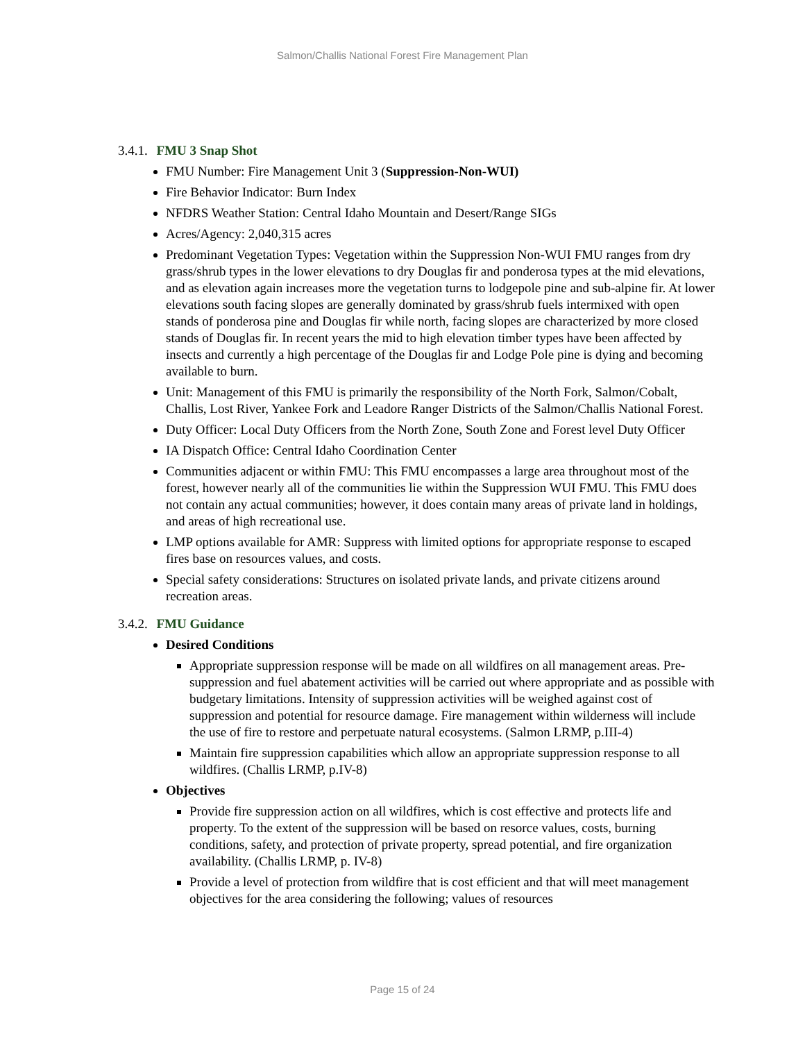Salmon/Challis National Forest Fire Management Plan
3.4.1. FMU 3 Snap Shot
FMU Number: Fire Management Unit 3 (Suppression-Non-WUI)
Fire Behavior Indicator: Burn Index
NFDRS Weather Station: Central Idaho Mountain and Desert/Range SIGs
Acres/Agency: 2,040,315 acres
Predominant Vegetation Types: Vegetation within the Suppression Non-WUI FMU ranges from dry grass/shrub types in the lower elevations to dry Douglas fir and ponderosa types at the mid elevations, and as elevation again increases more the vegetation turns to lodgepole pine and sub-alpine fir. At lower elevations south facing slopes are generally dominated by grass/shrub fuels intermixed with open stands of ponderosa pine and Douglas fir while north, facing slopes are characterized by more closed stands of Douglas fir. In recent years the mid to high elevation timber types have been affected by insects and currently a high percentage of the Douglas fir and Lodge Pole pine is dying and becoming available to burn.
Unit: Management of this FMU is primarily the responsibility of the North Fork, Salmon/Cobalt, Challis, Lost River, Yankee Fork and Leadore Ranger Districts of the Salmon/Challis National Forest.
Duty Officer: Local Duty Officers from the North Zone, South Zone and Forest level Duty Officer
IA Dispatch Office: Central Idaho Coordination Center
Communities adjacent or within FMU: This FMU encompasses a large area throughout most of the forest, however nearly all of the communities lie within the Suppression WUI FMU. This FMU does not contain any actual communities; however, it does contain many areas of private land in holdings, and areas of high recreational use.
LMP options available for AMR: Suppress with limited options for appropriate response to escaped fires base on resources values, and costs.
Special safety considerations: Structures on isolated private lands, and private citizens around recreation areas.
3.4.2. FMU Guidance
Desired Conditions
Appropriate suppression response will be made on all wildfires on all management areas. Pre-suppression and fuel abatement activities will be carried out where appropriate and as possible with budgetary limitations. Intensity of suppression activities will be weighed against cost of suppression and potential for resource damage. Fire management within wilderness will include the use of fire to restore and perpetuate natural ecosystems. (Salmon LRMP, p.III-4)
Maintain fire suppression capabilities which allow an appropriate suppression response to all wildfires. (Challis LRMP, p.IV-8)
Objectives
Provide fire suppression action on all wildfires, which is cost effective and protects life and property. To the extent of the suppression will be based on resorce values, costs, burning conditions, safety, and protection of private property, spread potential, and fire organization availability. (Challis LRMP, p. IV-8)
Provide a level of protection from wildfire that is cost efficient and that will meet management objectives for the area considering the following; values of resources
Page 15 of 24